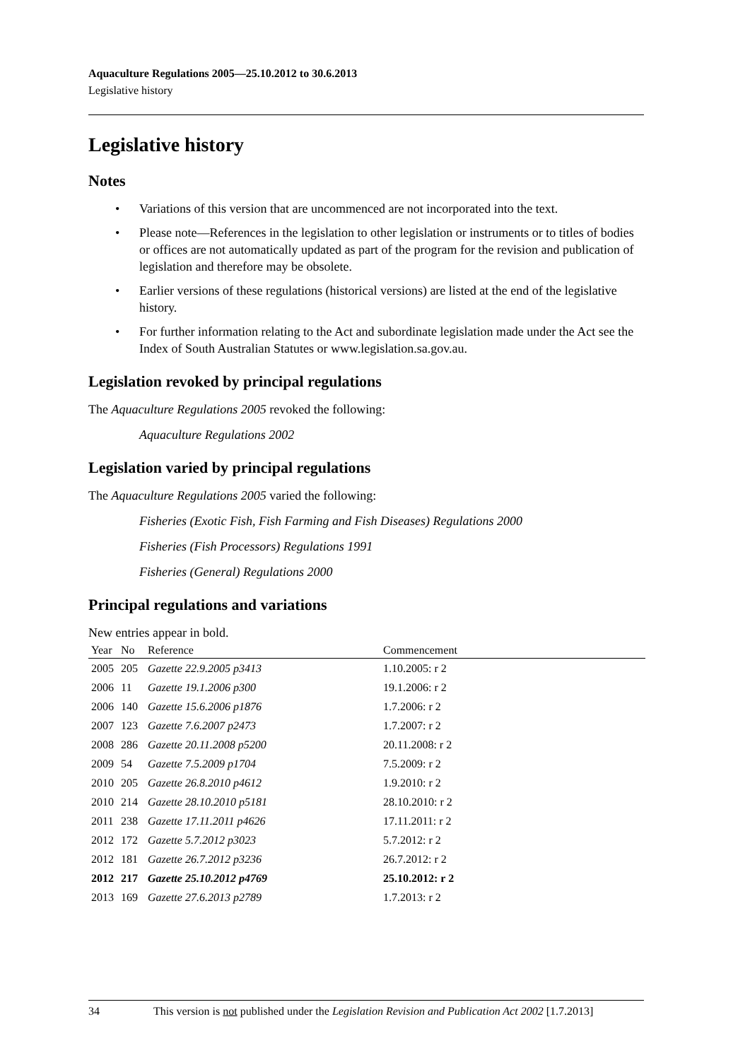Aquaculture Regulations 2005—25.10.2012 to 30.6.2013
Legislative history
Legislative history
Notes
• Variations of this version that are uncommenced are not incorporated into the text.
• Please note—References in the legislation to other legislation or instruments or to titles of bodies or offices are not automatically updated as part of the program for the revision and publication of legislation and therefore may be obsolete.
• Earlier versions of these regulations (historical versions) are listed at the end of the legislative history.
• For further information relating to the Act and subordinate legislation made under the Act see the Index of South Australian Statutes or www.legislation.sa.gov.au.
Legislation revoked by principal regulations
The Aquaculture Regulations 2005 revoked the following:
Aquaculture Regulations 2002
Legislation varied by principal regulations
The Aquaculture Regulations 2005 varied the following:
Fisheries (Exotic Fish, Fish Farming and Fish Diseases) Regulations 2000
Fisheries (Fish Processors) Regulations 1991
Fisheries (General) Regulations 2000
Principal regulations and variations
New entries appear in bold.
| Year | No | Reference | Commencement |
| --- | --- | --- | --- |
| 2005 | 205 | Gazette 22.9.2005 p3413 | 1.10.2005: r 2 |
| 2006 | 11 | Gazette 19.1.2006 p300 | 19.1.2006: r 2 |
| 2006 | 140 | Gazette 15.6.2006 p1876 | 1.7.2006: r 2 |
| 2007 | 123 | Gazette 7.6.2007 p2473 | 1.7.2007: r 2 |
| 2008 | 286 | Gazette 20.11.2008 p5200 | 20.11.2008: r 2 |
| 2009 | 54 | Gazette 7.5.2009 p1704 | 7.5.2009: r 2 |
| 2010 | 205 | Gazette 26.8.2010 p4612 | 1.9.2010: r 2 |
| 2010 | 214 | Gazette 28.10.2010 p5181 | 28.10.2010: r 2 |
| 2011 | 238 | Gazette 17.11.2011 p4626 | 17.11.2011: r 2 |
| 2012 | 172 | Gazette 5.7.2012 p3023 | 5.7.2012: r 2 |
| 2012 | 181 | Gazette 26.7.2012 p3236 | 26.7.2012: r 2 |
| 2012 | 217 | Gazette 25.10.2012 p4769 | 25.10.2012: r 2 |
| 2013 | 169 | Gazette 27.6.2013 p2789 | 1.7.2013: r 2 |
34 This version is not published under the Legislation Revision and Publication Act 2002 [1.7.2013]